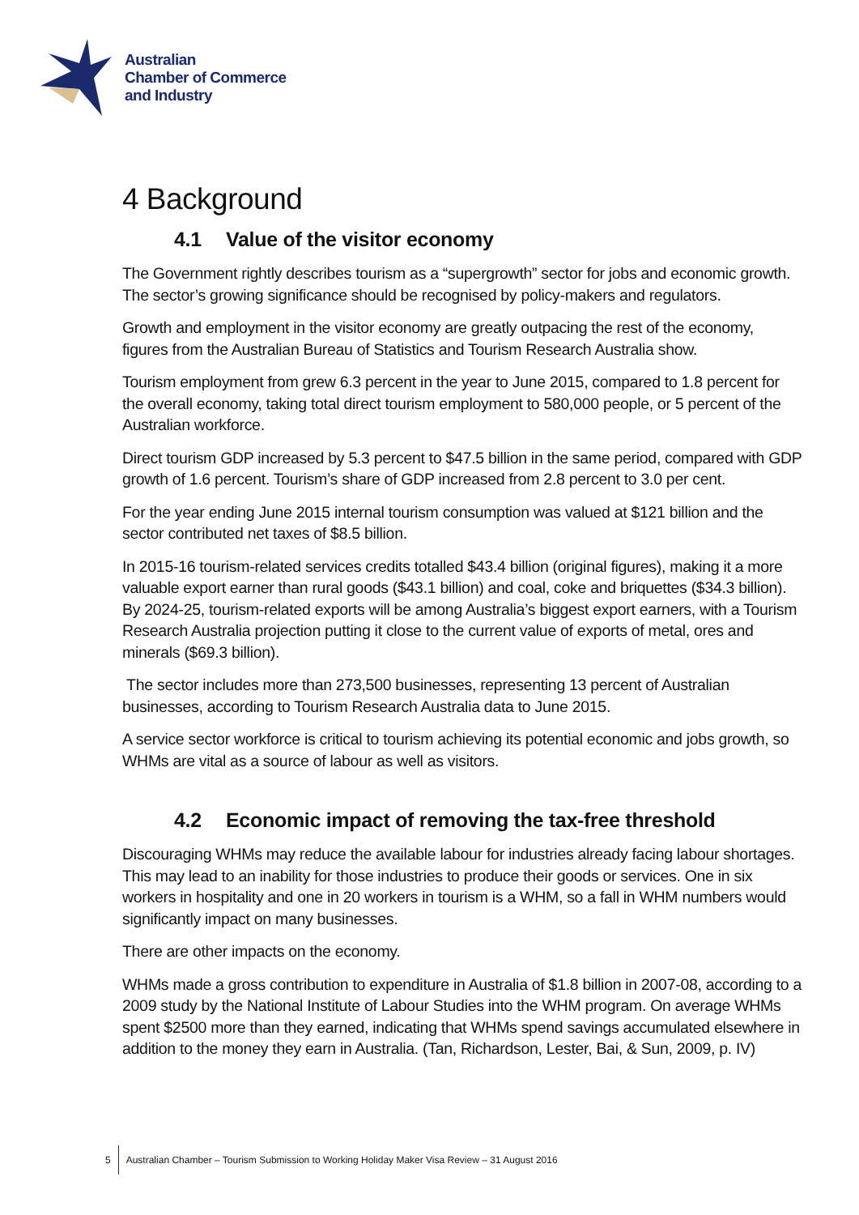Australian
Chamber of Commerce
and Industry
4 Background
4.1 Value of the visitor economy
The Government rightly describes tourism as a “supergrowth” sector for jobs and economic growth. The sector’s growing significance should be recognised by policy-makers and regulators.
Growth and employment in the visitor economy are greatly outpacing the rest of the economy, figures from the Australian Bureau of Statistics and Tourism Research Australia show.
Tourism employment from grew 6.3 percent in the year to June 2015, compared to 1.8 percent for the overall economy, taking total direct tourism employment to 580,000 people, or 5 percent of the Australian workforce.
Direct tourism GDP increased by 5.3 percent to $47.5 billion in the same period, compared with GDP growth of 1.6 percent. Tourism’s share of GDP increased from 2.8 percent to 3.0 per cent.
For the year ending June 2015 internal tourism consumption was valued at $121 billion and the sector contributed net taxes of $8.5 billion.
In 2015-16 tourism-related services credits totalled $43.4 billion (original figures), making it a more valuable export earner than rural goods ($43.1 billion) and coal, coke and briquettes ($34.3 billion). By 2024-25, tourism-related exports will be among Australia’s biggest export earners, with a Tourism Research Australia projection putting it close to the current value of exports of metal, ores and minerals ($69.3 billion).
The sector includes more than 273,500 businesses, representing 13 percent of Australian businesses, according to Tourism Research Australia data to June 2015.
A service sector workforce is critical to tourism achieving its potential economic and jobs growth, so WHMs are vital as a source of labour as well as visitors.
4.2 Economic impact of removing the tax-free threshold
Discouraging WHMs may reduce the available labour for industries already facing labour shortages. This may lead to an inability for those industries to produce their goods or services. One in six workers in hospitality and one in 20 workers in tourism is a WHM, so a fall in WHM numbers would significantly impact on many businesses.
There are other impacts on the economy.
WHMs made a gross contribution to expenditure in Australia of $1.8 billion in 2007-08, according to a 2009 study by the National Institute of Labour Studies into the WHM program. On average WHMs spent $2500 more than they earned, indicating that WHMs spend savings accumulated elsewhere in addition to the money they earn in Australia. (Tan, Richardson, Lester, Bai, & Sun, 2009, p. IV)
5 Australian Chamber – Tourism Submission to Working Holiday Maker Visa Review – 31 August 2016